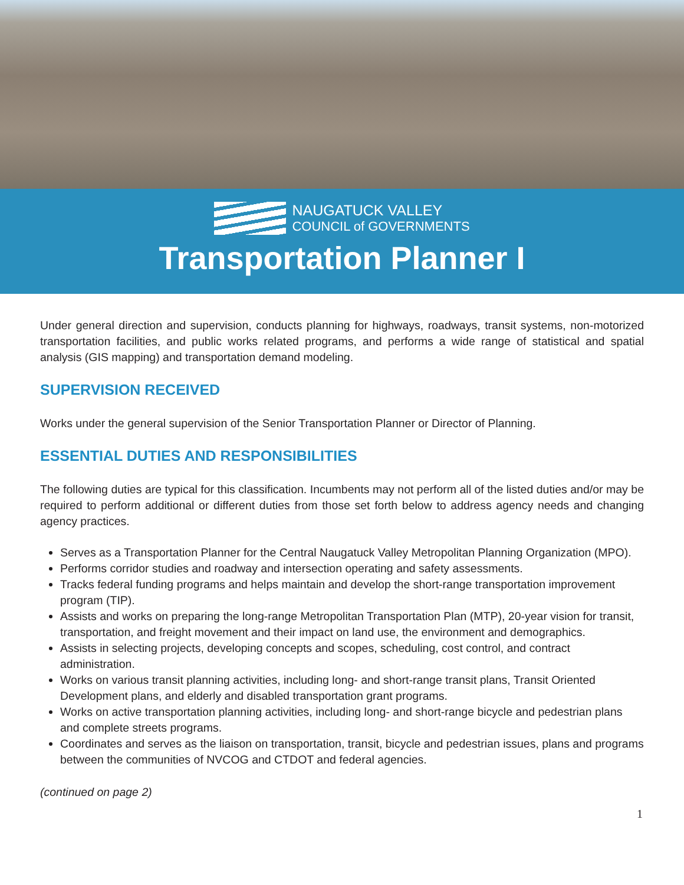NAUGATUCK VALLEY
COUNCIL of GOVERNMENTS
Transportation Planner I
Under general direction and supervision, conducts planning for highways, roadways, transit systems, non-motorized transportation facilities, and public works related programs, and performs a wide range of statistical and spatial analysis (GIS mapping) and transportation demand modeling.
SUPERVISION RECEIVED
Works under the general supervision of the Senior Transportation Planner or Director of Planning.
ESSENTIAL DUTIES AND RESPONSIBILITIES
The following duties are typical for this classification. Incumbents may not perform all of the listed duties and/or may be required to perform additional or different duties from those set forth below to address agency needs and changing agency practices.
Serves as a Transportation Planner for the Central Naugatuck Valley Metropolitan Planning Organization (MPO).
Performs corridor studies and roadway and intersection operating and safety assessments.
Tracks federal funding programs and helps maintain and develop the short-range transportation improvement program (TIP).
Assists and works on preparing the long-range Metropolitan Transportation Plan (MTP), 20-year vision for transit, transportation, and freight movement and their impact on land use, the environment and demographics.
Assists in selecting projects, developing concepts and scopes, scheduling, cost control, and contract administration.
Works on various transit planning activities, including long- and short-range transit plans, Transit Oriented Development plans, and elderly and disabled transportation grant programs.
Works on active transportation planning activities, including long- and short-range bicycle and pedestrian plans and complete streets programs.
Coordinates and serves as the liaison on transportation, transit, bicycle and pedestrian issues, plans and programs between the communities of NVCOG and CTDOT and federal agencies.
(continued on page 2)
1